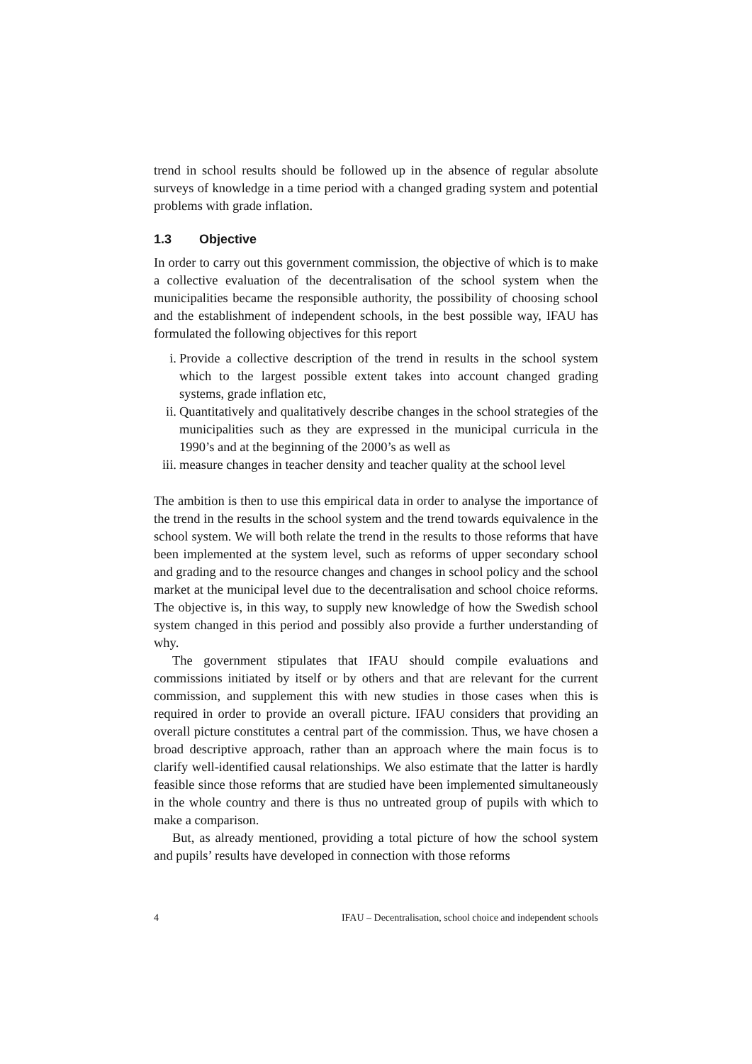trend in school results should be followed up in the absence of regular absolute surveys of knowledge in a time period with a changed grading system and potential problems with grade inflation.
1.3 Objective
In order to carry out this government commission, the objective of which is to make a collective evaluation of the decentralisation of the school system when the municipalities became the responsible authority, the possibility of choosing school and the establishment of independent schools, in the best possible way, IFAU has formulated the following objectives for this report
i. Provide a collective description of the trend in results in the school system which to the largest possible extent takes into account changed grading systems, grade inflation etc,
ii. Quantitatively and qualitatively describe changes in the school strategies of the municipalities such as they are expressed in the municipal curricula in the 1990’s and at the beginning of the 2000’s as well as
iii. measure changes in teacher density and teacher quality at the school level
The ambition is then to use this empirical data in order to analyse the importance of the trend in the results in the school system and the trend towards equivalence in the school system. We will both relate the trend in the results to those reforms that have been implemented at the system level, such as reforms of upper secondary school and grading and to the resource changes and changes in school policy and the school market at the municipal level due to the decentralisation and school choice reforms. The objective is, in this way, to supply new knowledge of how the Swedish school system changed in this period and possibly also provide a further understanding of why.
The government stipulates that IFAU should compile evaluations and commissions initiated by itself or by others and that are relevant for the current commission, and supplement this with new studies in those cases when this is required in order to provide an overall picture. IFAU considers that providing an overall picture constitutes a central part of the commission. Thus, we have chosen a broad descriptive approach, rather than an approach where the main focus is to clarify well-identified causal relationships. We also estimate that the latter is hardly feasible since those reforms that are studied have been implemented simultaneously in the whole country and there is thus no untreated group of pupils with which to make a comparison.
But, as already mentioned, providing a total picture of how the school system and pupils’ results have developed in connection with those reforms
4 IFAU – Decentralisation, school choice and independent schools